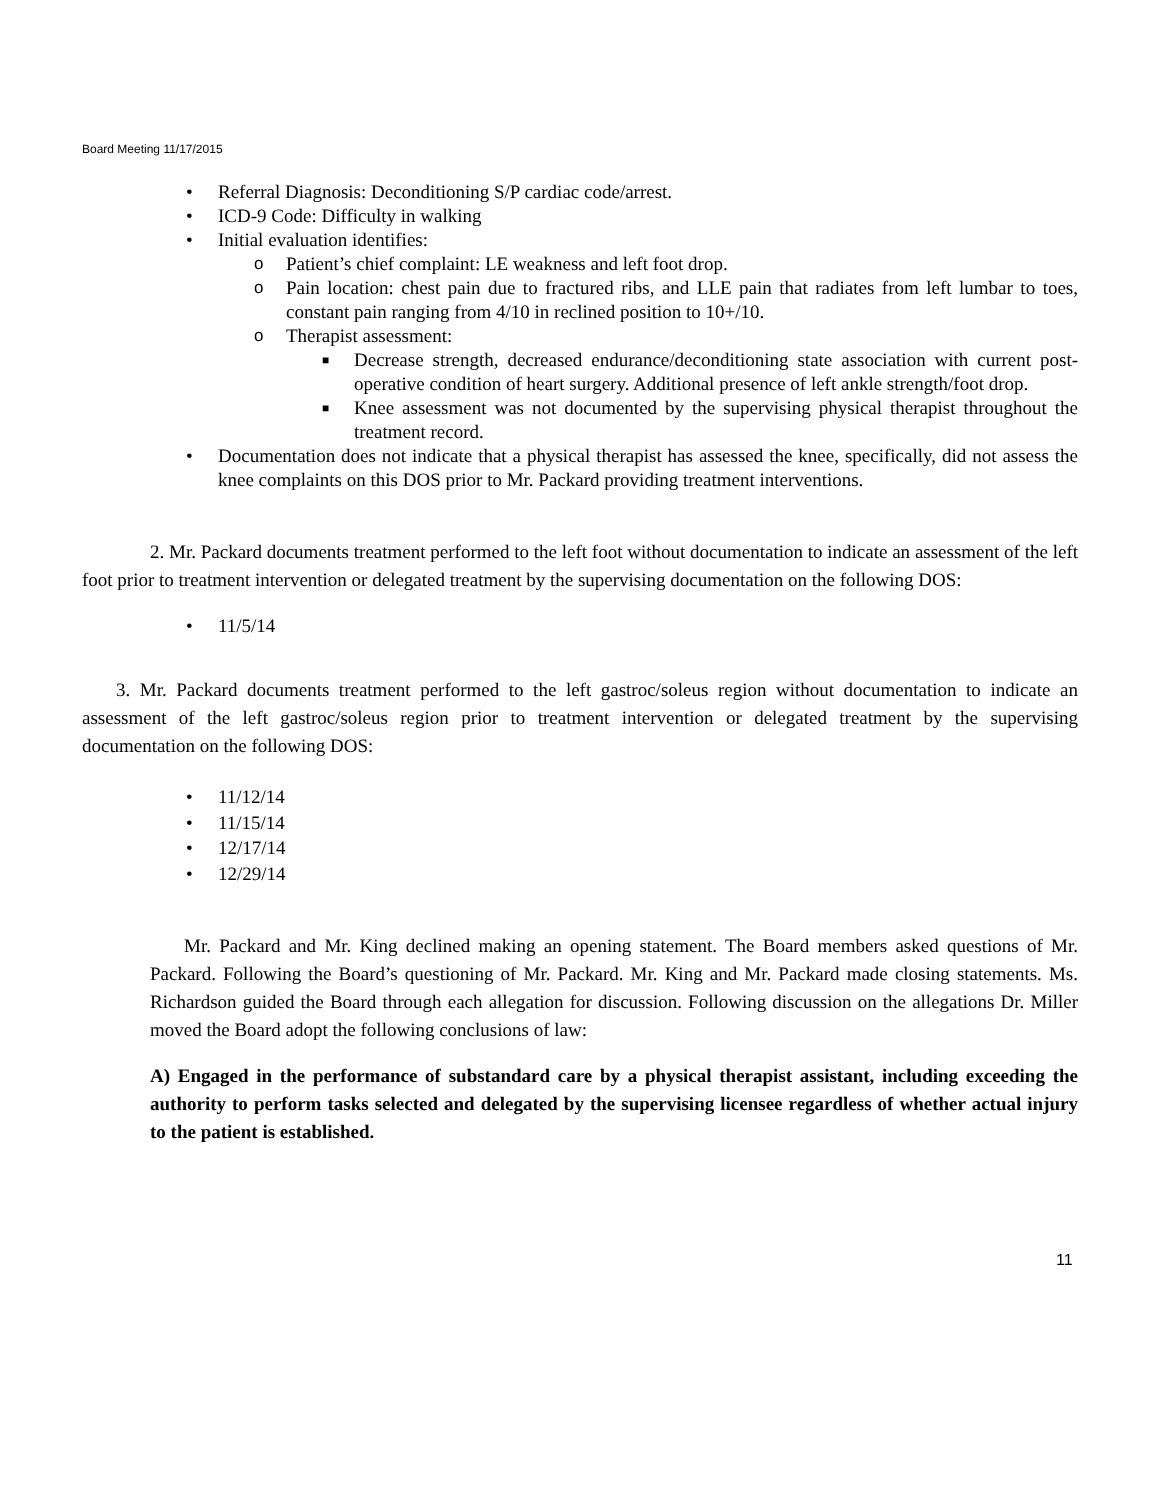Board Meeting 11/17/2015
• Referral Diagnosis: Deconditioning S/P cardiac code/arrest.
• ICD-9 Code: Difficulty in walking
• Initial evaluation identifies:
o Patient’s chief complaint: LE weakness and left foot drop.
o Pain location: chest pain due to fractured ribs, and LLE pain that radiates from left lumbar to toes, constant pain ranging from 4/10 in reclined position to 10+/10.
o Therapist assessment:
■ Decrease strength, decreased endurance/deconditioning state association with current post-operative condition of heart surgery. Additional presence of left ankle strength/foot drop.
■ Knee assessment was not documented by the supervising physical therapist throughout the treatment record.
• Documentation does not indicate that a physical therapist has assessed the knee, specifically, did not assess the knee complaints on this DOS prior to Mr. Packard providing treatment interventions.
2. Mr. Packard documents treatment performed to the left foot without documentation to indicate an assessment of the left foot prior to treatment intervention or delegated treatment by the supervising documentation on the following DOS:
• 11/5/14
3. Mr. Packard documents treatment performed to the left gastroc/soleus region without documentation to indicate an assessment of the left gastroc/soleus region prior to treatment intervention or delegated treatment by the supervising documentation on the following DOS:
• 11/12/14
• 11/15/14
• 12/17/14
• 12/29/14
Mr. Packard and Mr. King declined making an opening statement. The Board members asked questions of Mr. Packard. Following the Board’s questioning of Mr. Packard. Mr. King and Mr. Packard made closing statements. Ms. Richardson guided the Board through each allegation for discussion. Following discussion on the allegations Dr. Miller moved the Board adopt the following conclusions of law:
A) Engaged in the performance of substandard care by a physical therapist assistant, including exceeding the authority to perform tasks selected and delegated by the supervising licensee regardless of whether actual injury to the patient is established.
11